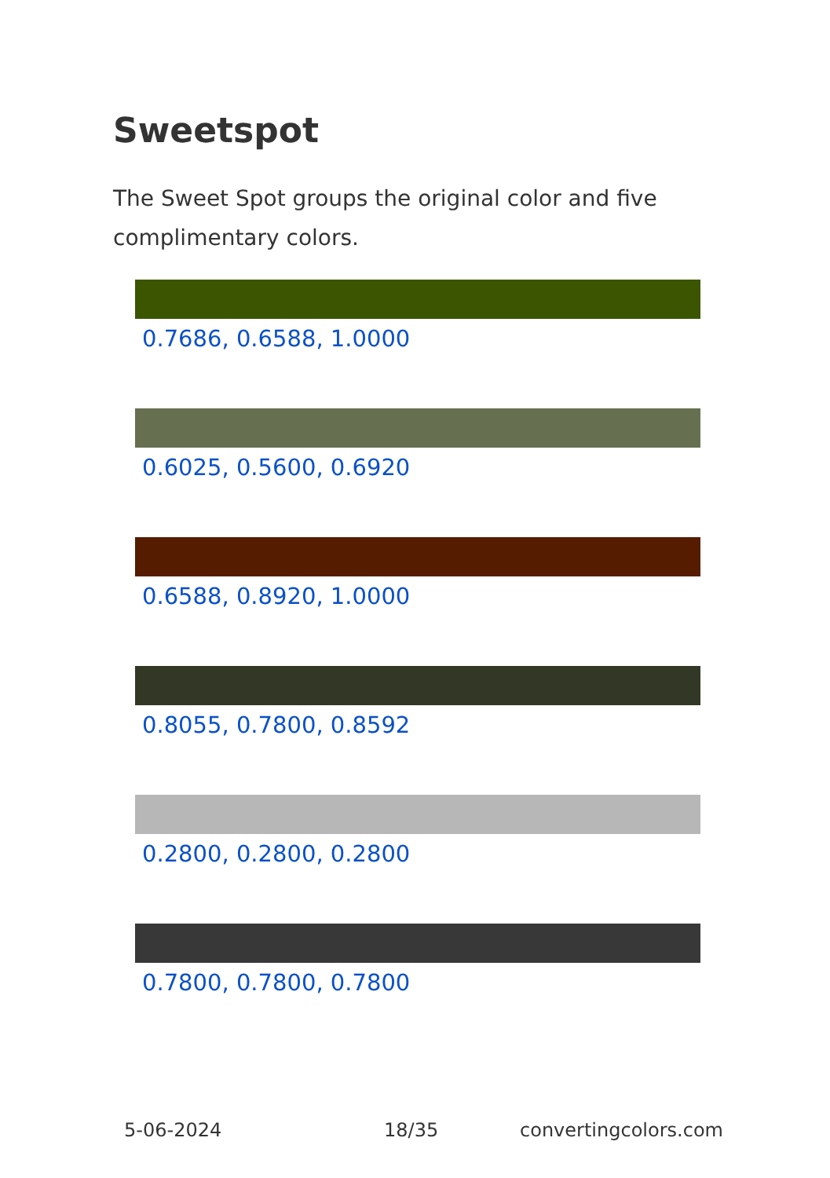Sweetspot
The Sweet Spot groups the original color and five complimentary colors.
0.7686, 0.6588, 1.0000
0.6025, 0.5600, 0.6920
0.6588, 0.8920, 1.0000
0.8055, 0.7800, 0.8592
0.2800, 0.2800, 0.2800
0.7800, 0.7800, 0.7800
5-06-2024 18/35 convertingcolors.com